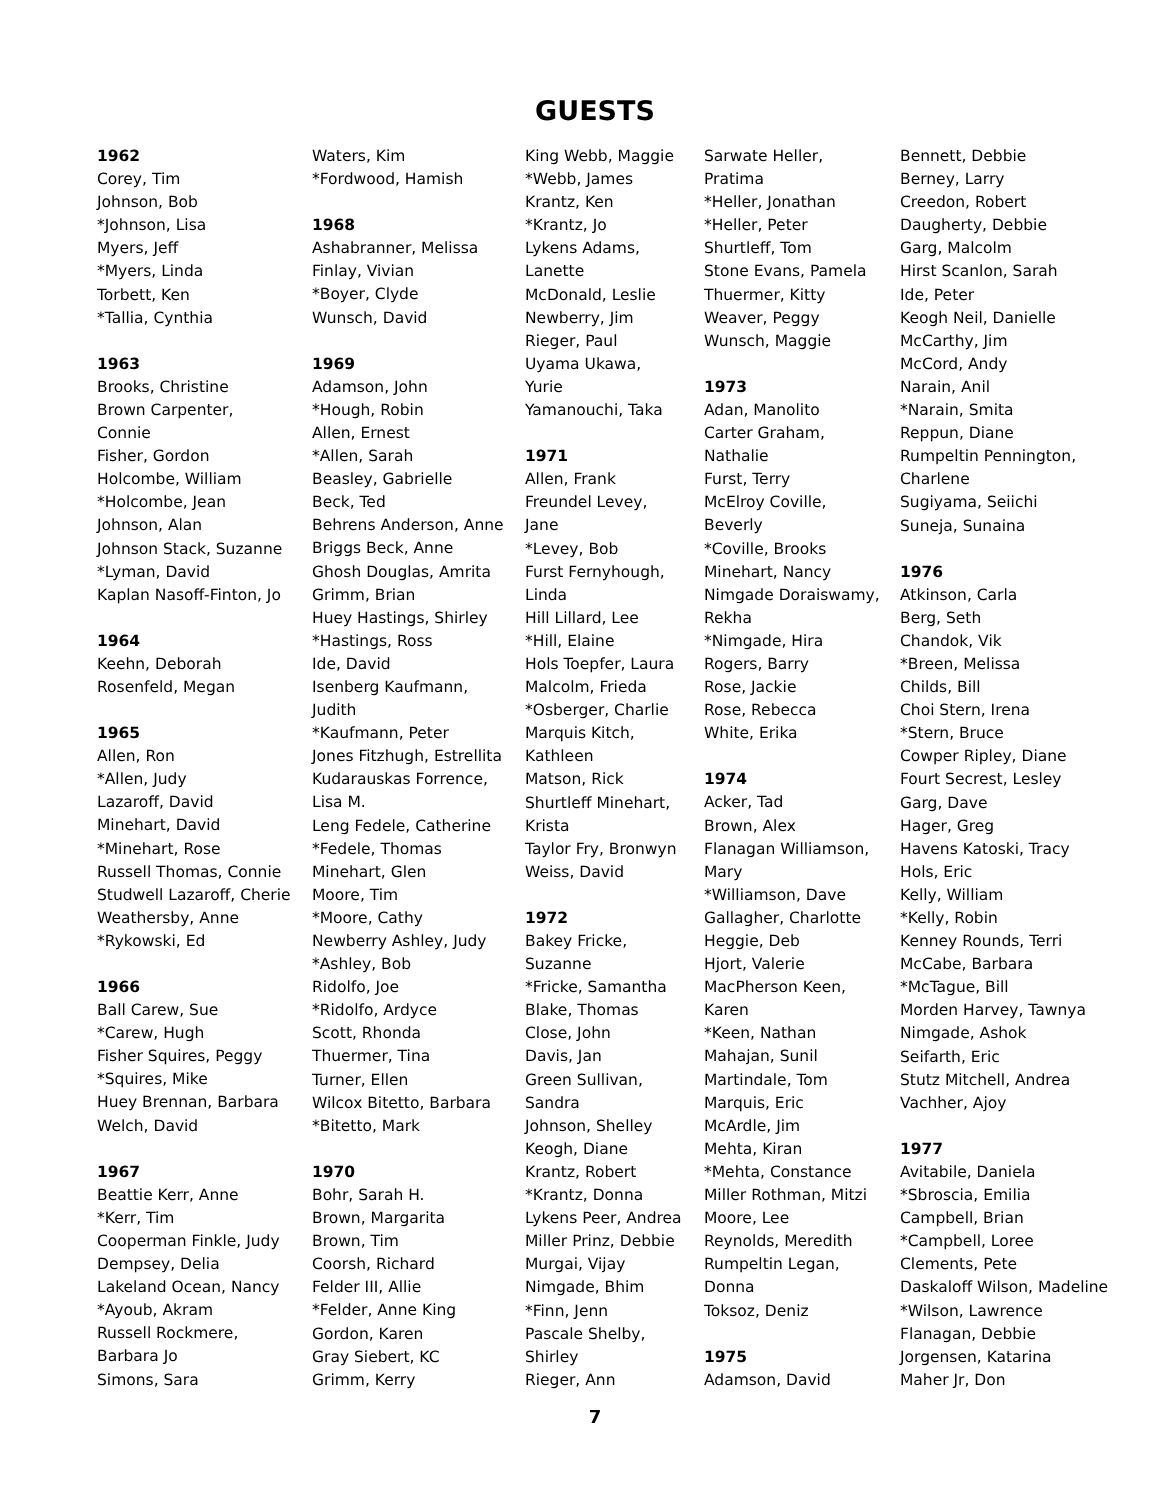GUESTS
1962
Corey, Tim
Johnson, Bob
*Johnson, Lisa
Myers, Jeff
*Myers, Linda
Torbett, Ken
*Tallia, Cynthia
1963
Brooks, Christine
Brown Carpenter,
Connie
Fisher, Gordon
Holcombe, William
*Holcombe, Jean
Johnson, Alan
Johnson Stack, Suzanne
*Lyman, David
Kaplan Nasoff-Finton, Jo
1964
Keehn, Deborah
Rosenfeld, Megan
1965
Allen, Ron
*Allen, Judy
Lazaroff, David
Minehart, David
*Minehart, Rose
Russell Thomas, Connie
Studwell Lazaroff, Cherie
Weathersby, Anne
*Rykowski, Ed
1966
Ball Carew, Sue
*Carew, Hugh
Fisher Squires, Peggy
*Squires, Mike
Huey Brennan, Barbara
Welch, David
1967
Beattie Kerr, Anne
*Kerr, Tim
Cooperman Finkle, Judy
Dempsey, Delia
Lakeland Ocean, Nancy
*Ayoub, Akram
Russell Rockmere,
Barbara Jo
Simons, Sara
Waters, Kim
*Fordwood, Hamish
1968
Ashabranner, Melissa
Finlay, Vivian
*Boyer, Clyde
Wunsch, David
1969
Adamson, John
*Hough, Robin
Allen, Ernest
*Allen, Sarah
Beasley, Gabrielle
Beck, Ted
Behrens Anderson, Anne
Briggs Beck, Anne
Ghosh Douglas, Amrita
Grimm, Brian
Huey Hastings, Shirley
*Hastings, Ross
Ide, David
Isenberg Kaufmann,
Judith
*Kaufmann, Peter
Jones Fitzhugh, Estrellita
Kudarauskas Forrence,
Lisa M.
Leng Fedele, Catherine
*Fedele, Thomas
Minehart, Glen
Moore, Tim
*Moore, Cathy
Newberry Ashley, Judy
*Ashley, Bob
Ridolfo, Joe
*Ridolfo, Ardyce
Scott, Rhonda
Thuermer, Tina
Turner, Ellen
Wilcox Bitetto, Barbara
*Bitetto, Mark
1970
Bohr, Sarah H.
Brown, Margarita
Brown, Tim
Coorsh, Richard
Felder III, Allie
*Felder, Anne King
Gordon, Karen
Gray Siebert, KC
Grimm, Kerry
King Webb, Maggie
*Webb, James
Krantz, Ken
*Krantz, Jo
Lykens Adams,
Lanette
McDonald, Leslie
Newberry, Jim
Rieger, Paul
Uyama Ukawa,
Yurie
Yamanouchi, Taka
1971
Allen, Frank
Freundel Levey,
Jane
*Levey, Bob
Furst Fernyhough,
Linda
Hill Lillard, Lee
*Hill, Elaine
Hols Toepfer, Laura
Malcolm, Frieda
*Osberger, Charlie
Marquis Kitch,
Kathleen
Matson, Rick
Shurtleff Minehart,
Krista
Taylor Fry, Bronwyn
Weiss, David
1972
Bakey Fricke,
Suzanne
*Fricke, Samantha
Blake, Thomas
Close, John
Davis, Jan
Green Sullivan,
Sandra
Johnson, Shelley
Keogh, Diane
Krantz, Robert
*Krantz, Donna
Lykens Peer, Andrea
Miller Prinz, Debbie
Murgai, Vijay
Nimgade, Bhim
*Finn, Jenn
Pascale Shelby,
Shirley
Rieger, Ann
Sarwate Heller,
Pratima
*Heller, Jonathan
*Heller, Peter
Shurtleff, Tom
Stone Evans, Pamela
Thuermer, Kitty
Weaver, Peggy
Wunsch, Maggie
1973
Adan, Manolito
Carter Graham,
Nathalie
Furst, Terry
McElroy Coville,
Beverly
*Coville, Brooks
Minehart, Nancy
Nimgade Doraiswamy,
Rekha
*Nimgade, Hira
Rogers, Barry
Rose, Jackie
Rose, Rebecca
White, Erika
1974
Acker, Tad
Brown, Alex
Flanagan Williamson,
Mary
*Williamson, Dave
Gallagher, Charlotte
Heggie, Deb
Hjort, Valerie
MacPherson Keen,
Karen
*Keen, Nathan
Mahajan, Sunil
Martindale, Tom
Marquis, Eric
McArdle, Jim
Mehta, Kiran
*Mehta, Constance
Miller Rothman, Mitzi
Moore, Lee
Reynolds, Meredith
Rumpeltin Legan,
Donna
Toksoz, Deniz
1975
Adamson, David
Bennett, Debbie
Berney, Larry
Creedon, Robert
Daugherty, Debbie
Garg, Malcolm
Hirst Scanlon, Sarah
Ide, Peter
Keogh Neil, Danielle
McCarthy, Jim
McCord, Andy
Narain, Anil
*Narain, Smita
Reppun, Diane
Rumpeltin Pennington,
Charlene
Sugiyama, Seiichi
Suneja, Sunaina
1976
Atkinson, Carla
Berg, Seth
Chandok, Vik
*Breen, Melissa
Childs, Bill
Choi Stern, Irena
*Stern, Bruce
Cowper Ripley, Diane
Fourt Secrest, Lesley
Garg, Dave
Hager, Greg
Havens Katoski, Tracy
Hols, Eric
Kelly, William
*Kelly, Robin
Kenney Rounds, Terri
McCabe, Barbara
*McTague, Bill
Morden Harvey, Tawnya
Nimgade, Ashok
Seifarth, Eric
Stutz Mitchell, Andrea
Vachher, Ajoy
1977
Avitabile, Daniela
*Sbroscia, Emilia
Campbell, Brian
*Campbell, Loree
Clements, Pete
Daskaloff Wilson, Madeline
*Wilson, Lawrence
Flanagan, Debbie
Jorgensen, Katarina
Maher Jr, Don
7